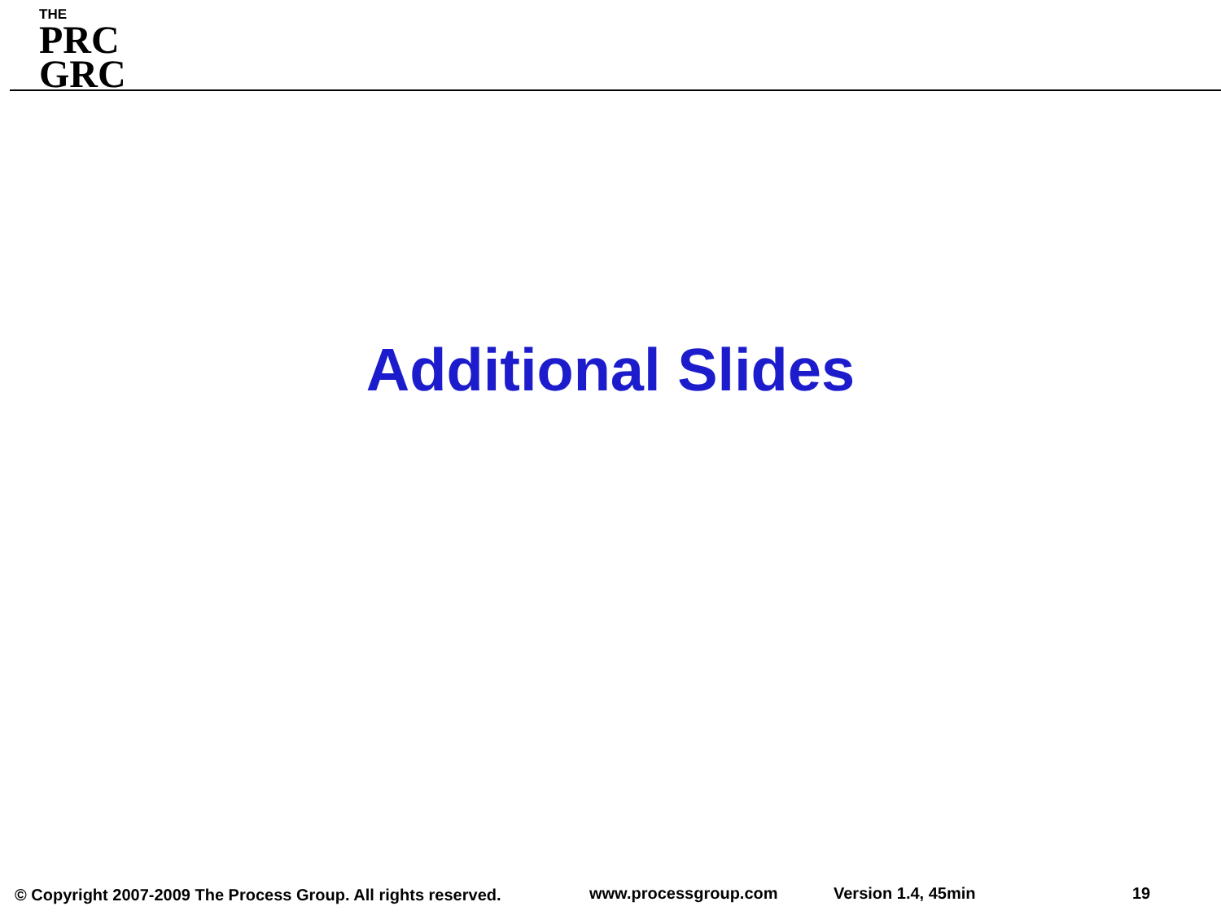THE
PRC
GRC
Additional Slides
© Copyright 2007-2009 The Process Group. All rights reserved.
www.processgroup.com Version 1.4, 45min 19